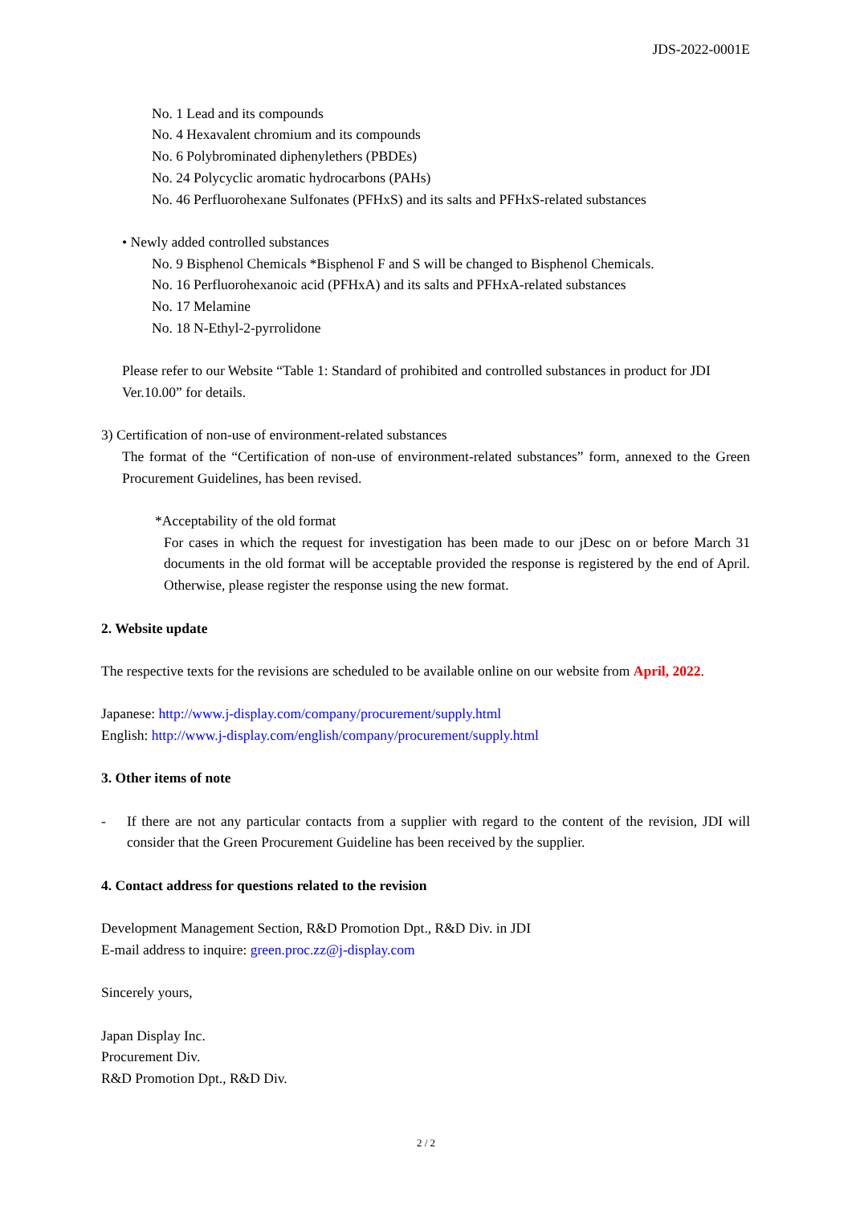JDS-2022-0001E
No. 1 Lead and its compounds
No. 4 Hexavalent chromium and its compounds
No. 6 Polybrominated diphenylethers (PBDEs)
No. 24 Polycyclic aromatic hydrocarbons (PAHs)
No. 46 Perfluorohexane Sulfonates (PFHxS) and its salts and PFHxS-related substances
• Newly added controlled substances
No. 9 Bisphenol Chemicals *Bisphenol F and S will be changed to Bisphenol Chemicals.
No. 16 Perfluorohexanoic acid (PFHxA) and its salts and PFHxA-related substances
No. 17 Melamine
No. 18 N-Ethyl-2-pyrrolidone
Please refer to our Website “Table 1: Standard of prohibited and controlled substances in product for JDI Ver.10.00” for details.
3) Certification of non-use of environment-related substances
The format of the “Certification of non-use of environment-related substances” form, annexed to the Green Procurement Guidelines, has been revised.
*Acceptability of the old format
For cases in which the request for investigation has been made to our jDesc on or before March 31 documents in the old format will be acceptable provided the response is registered by the end of April. Otherwise, please register the response using the new format.
2. Website update
The respective texts for the revisions are scheduled to be available online on our website from April, 2022.
Japanese: http://www.j-display.com/company/procurement/supply.html
English: http://www.j-display.com/english/company/procurement/supply.html
3. Other items of note
- If there are not any particular contacts from a supplier with regard to the content of the revision, JDI will consider that the Green Procurement Guideline has been received by the supplier.
4. Contact address for questions related to the revision
Development Management Section, R&D Promotion Dpt., R&D Div. in JDI
E-mail address to inquire: green.proc.zz@j-display.com
Sincerely yours,
Japan Display Inc.
Procurement Div.
R&D Promotion Dpt., R&D Div.
2 / 2